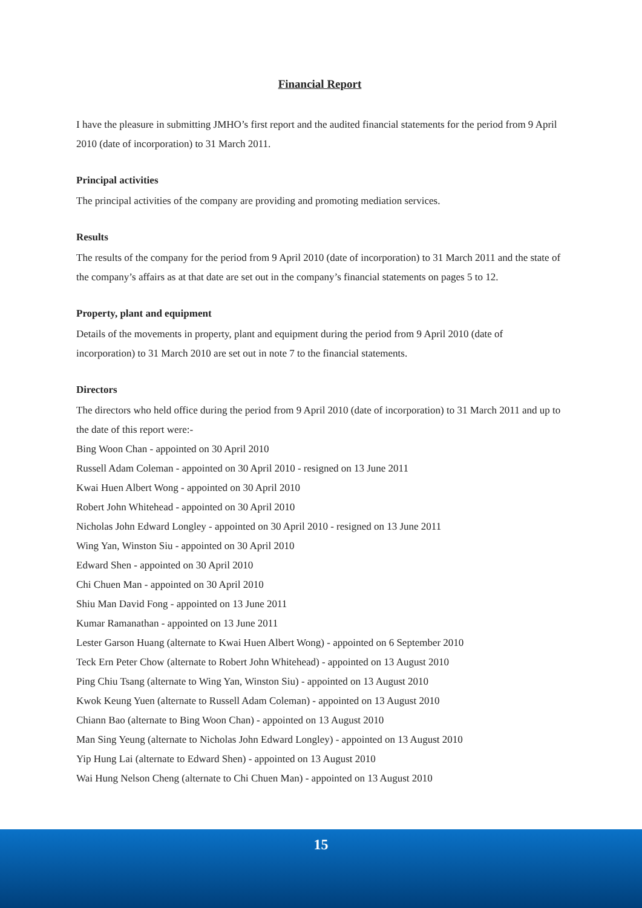Financial Report
I have the pleasure in submitting JMHO’s first report and the audited financial statements for the period from 9 April 2010 (date of incorporation) to 31 March 2011.
Principal activities
The principal activities of the company are providing and promoting mediation services.
Results
The results of the company for the period from 9 April 2010 (date of incorporation) to 31 March 2011 and the state of the company’s affairs as at that date are set out in the company’s financial statements on pages 5 to 12.
Property, plant and equipment
Details of the movements in property, plant and equipment during the period from 9 April 2010 (date of incorporation) to 31 March 2010 are set out in note 7 to the financial statements.
Directors
The directors who held office during the period from 9 April 2010 (date of incorporation) to 31 March 2011 and up to the date of this report were:-
Bing Woon Chan - appointed on 30 April 2010
Russell Adam Coleman - appointed on 30 April 2010 - resigned on 13 June 2011
Kwai Huen Albert Wong - appointed on 30 April 2010
Robert John Whitehead - appointed on 30 April 2010
Nicholas John Edward Longley - appointed on 30 April 2010 - resigned on 13 June 2011
Wing Yan, Winston Siu - appointed on 30 April 2010
Edward Shen - appointed on 30 April 2010
Chi Chuen Man - appointed on 30 April 2010
Shiu Man David Fong - appointed on 13 June 2011
Kumar Ramanathan - appointed on 13 June 2011
Lester Garson Huang (alternate to Kwai Huen Albert Wong) - appointed on 6 September 2010
Teck Ern Peter Chow (alternate to Robert John Whitehead) - appointed on 13 August 2010
Ping Chiu Tsang (alternate to Wing Yan, Winston Siu) - appointed on 13 August 2010
Kwok Keung Yuen (alternate to Russell Adam Coleman) - appointed on 13 August 2010
Chiann Bao (alternate to Bing Woon Chan) - appointed on 13 August 2010
Man Sing Yeung (alternate to Nicholas John Edward Longley) - appointed on 13 August 2010
Yip Hung Lai (alternate to Edward Shen) - appointed on 13 August 2010
Wai Hung Nelson Cheng (alternate to Chi Chuen Man) - appointed on 13 August 2010
15